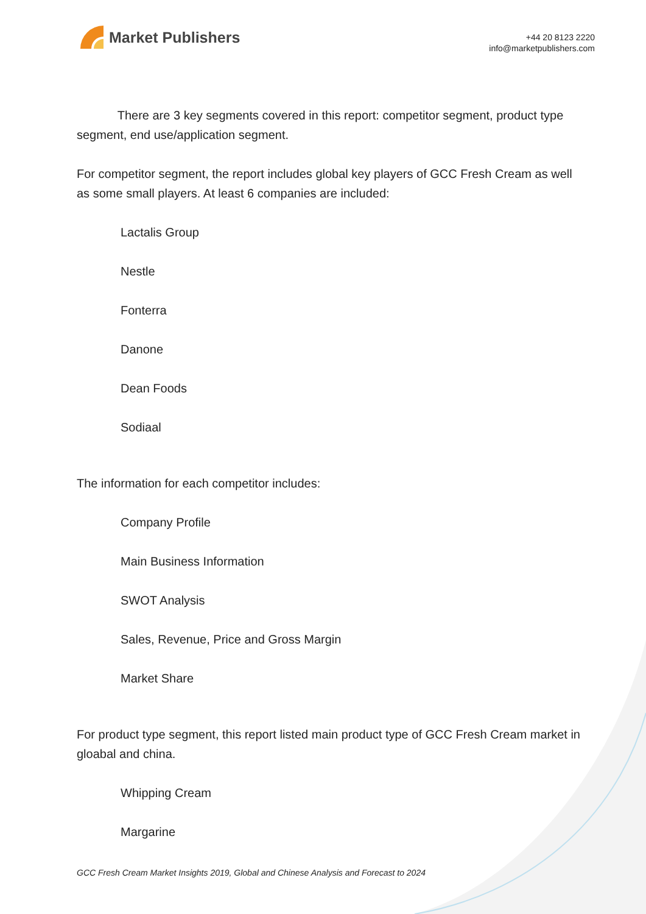Market Publishers
+44 20 8123 2220
info@marketpublishers.com
There are 3 key segments covered in this report: competitor segment, product type segment, end use/application segment.
For competitor segment, the report includes global key players of GCC Fresh Cream as well as some small players. At least 6 companies are included:
Lactalis Group
Nestle
Fonterra
Danone
Dean Foods
Sodiaal
The information for each competitor includes:
Company Profile
Main Business Information
SWOT Analysis
Sales, Revenue, Price and Gross Margin
Market Share
For product type segment, this report listed main product type of GCC Fresh Cream market in gloabal and china.
Whipping Cream
Margarine
GCC Fresh Cream Market Insights 2019, Global and Chinese Analysis and Forecast to 2024